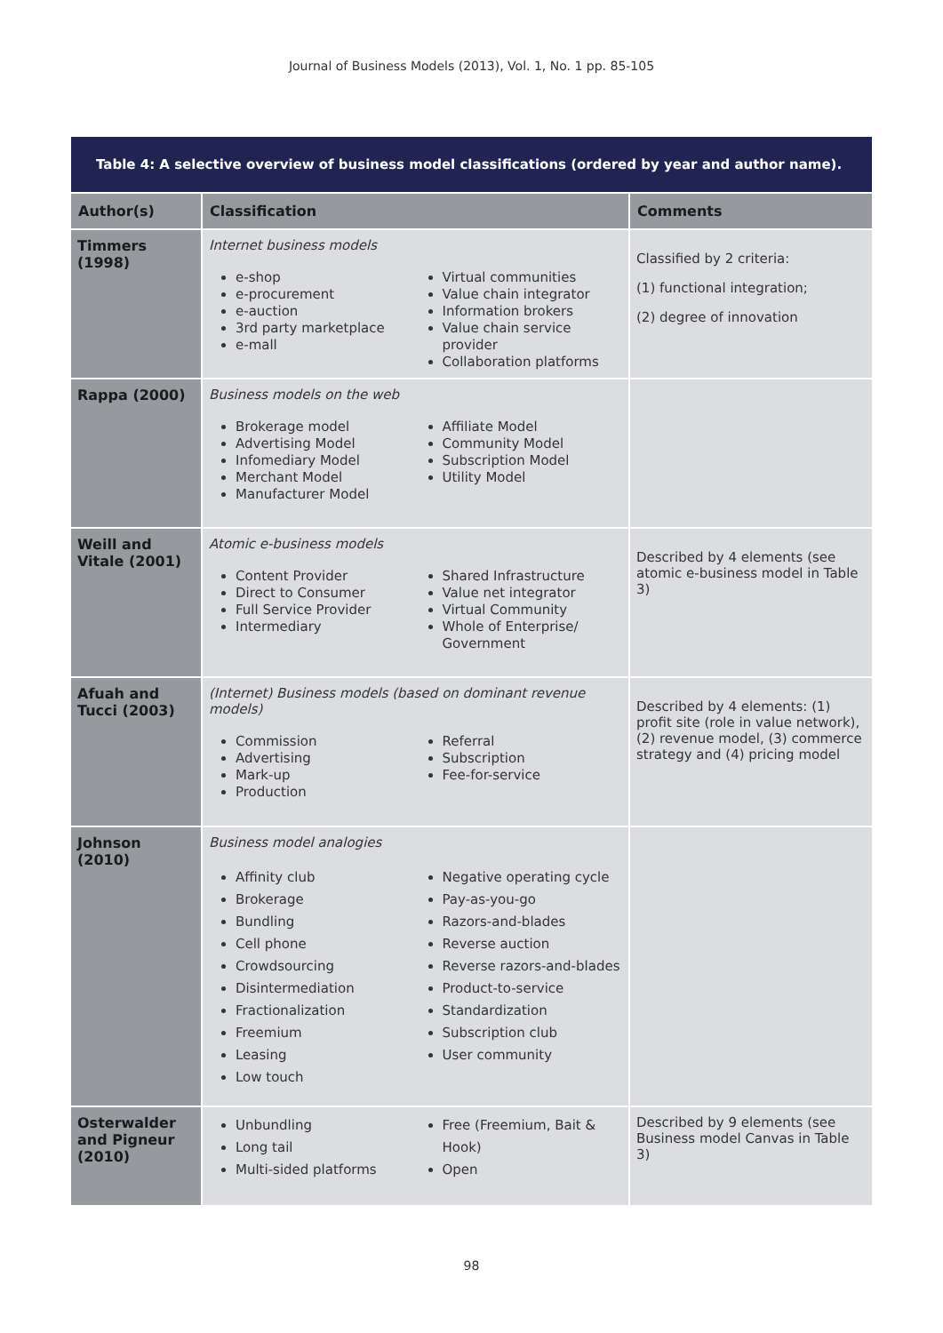Journal of Business Models (2013), Vol. 1, No. 1 pp. 85-105
| Table 4: A selective overview of business model classifications (ordered by year and author name). | | |
| Author(s) | Classification | Comments |
| Timmers (1998) | Internet business models e-shop e-procurement e-auction 3rd party marketplace e-mall Virtual communities Value chain integrator Information brokers Value chain service provider Collaboration platforms | Classified by 2 criteria: (1) functional integration; (2) degree of innovation |
| Rappa (2000) | Business models on the web Brokerage model Advertising Model Infomediary Model Merchant Model Manufacturer Model Affiliate Model Community Model Subscription Model Utility Model | |
| Weill and Vitale (2001) | Atomic e-business models Content Provider Direct to Consumer Full Service Provider Intermediary Shared Infrastructure Value net integrator Virtual Community Whole of Enterprise/ Government | Described by 4 elements (see atomic e-business model in Table 3) |
| Afuah and Tucci (2003) | (Internet) Business models (based on dominant revenue models) Commission Advertising Mark-up Production Referral Subscription Fee-for-service | Described by 4 elements: (1) profit site (role in value network), (2) revenue model, (3) commerce strategy and (4) pricing model |
| Johnson (2010) | Business model analogies Affinity club Brokerage Bundling Cell phone Crowdsourcing Disintermediation Fractionalization Freemium Leasing Low touch Negative operating cycle Pay-as-you-go Razors-and-blades Reverse auction Reverse razors-and-blades Product-to-service Standardization Subscription club User community | |
| Osterwalder and Pigneur (2010) | Unbundling Long tail Multi-sided platforms Free (Freemium, Bait & Hook) Open | Described by 9 elements (see Business model Canvas in Table 3) |
98